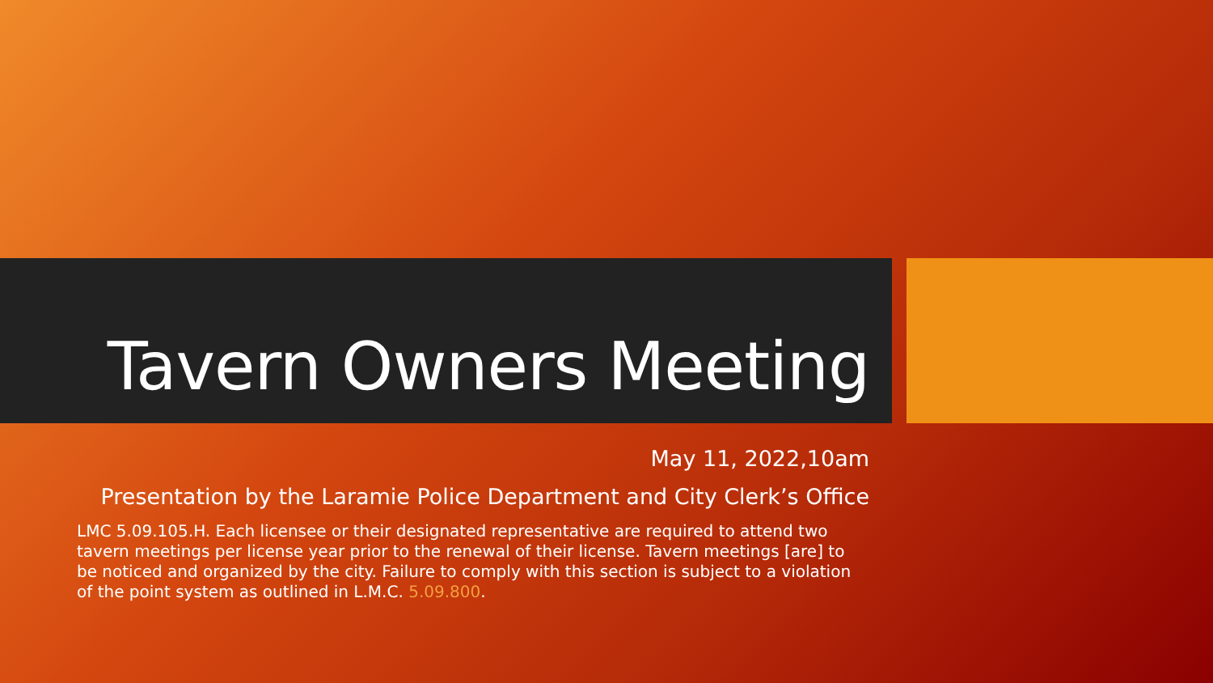Tavern Owners Meeting
May 11, 2022,10am
Presentation by the Laramie Police Department and City Clerk’s Office
LMC 5.09.105.H. Each licensee or their designated representative are required to attend two tavern meetings per license year prior to the renewal of their license. Tavern meetings [are] to be noticed and organized by the city. Failure to comply with this section is subject to a violation of the point system as outlined in L.M.C. 5.09.800.